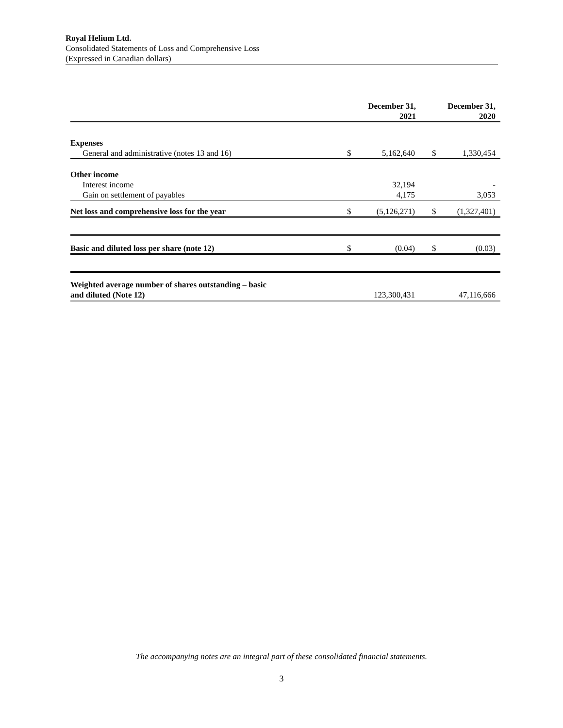Royal Helium Ltd.
Consolidated Statements of Loss and Comprehensive Loss
(Expressed in Canadian dollars)
| | December 31, 2021 | | December 31, 2020 | |
| Expenses | | | | |
| General and administrative (notes 13 and 16) | $ | 5,162,640 | $ | 1,330,454 |
| Other income | | | | |
| Interest income | | 32,194 | | - |
| Gain on settlement of payables | | 4,175 | | 3,053 |
| Net loss and comprehensive loss for the year | $ | (5,126,271) | $ | (1,327,401) |
| Basic and diluted loss per share (note 12) | $ | (0.04) | $ | (0.03) |
| Weighted average number of shares outstanding – basic and diluted (Note 12) | | 123,300,431 | | 47,116,666 |
The accompanying notes are an integral part of these consolidated financial statements.
3